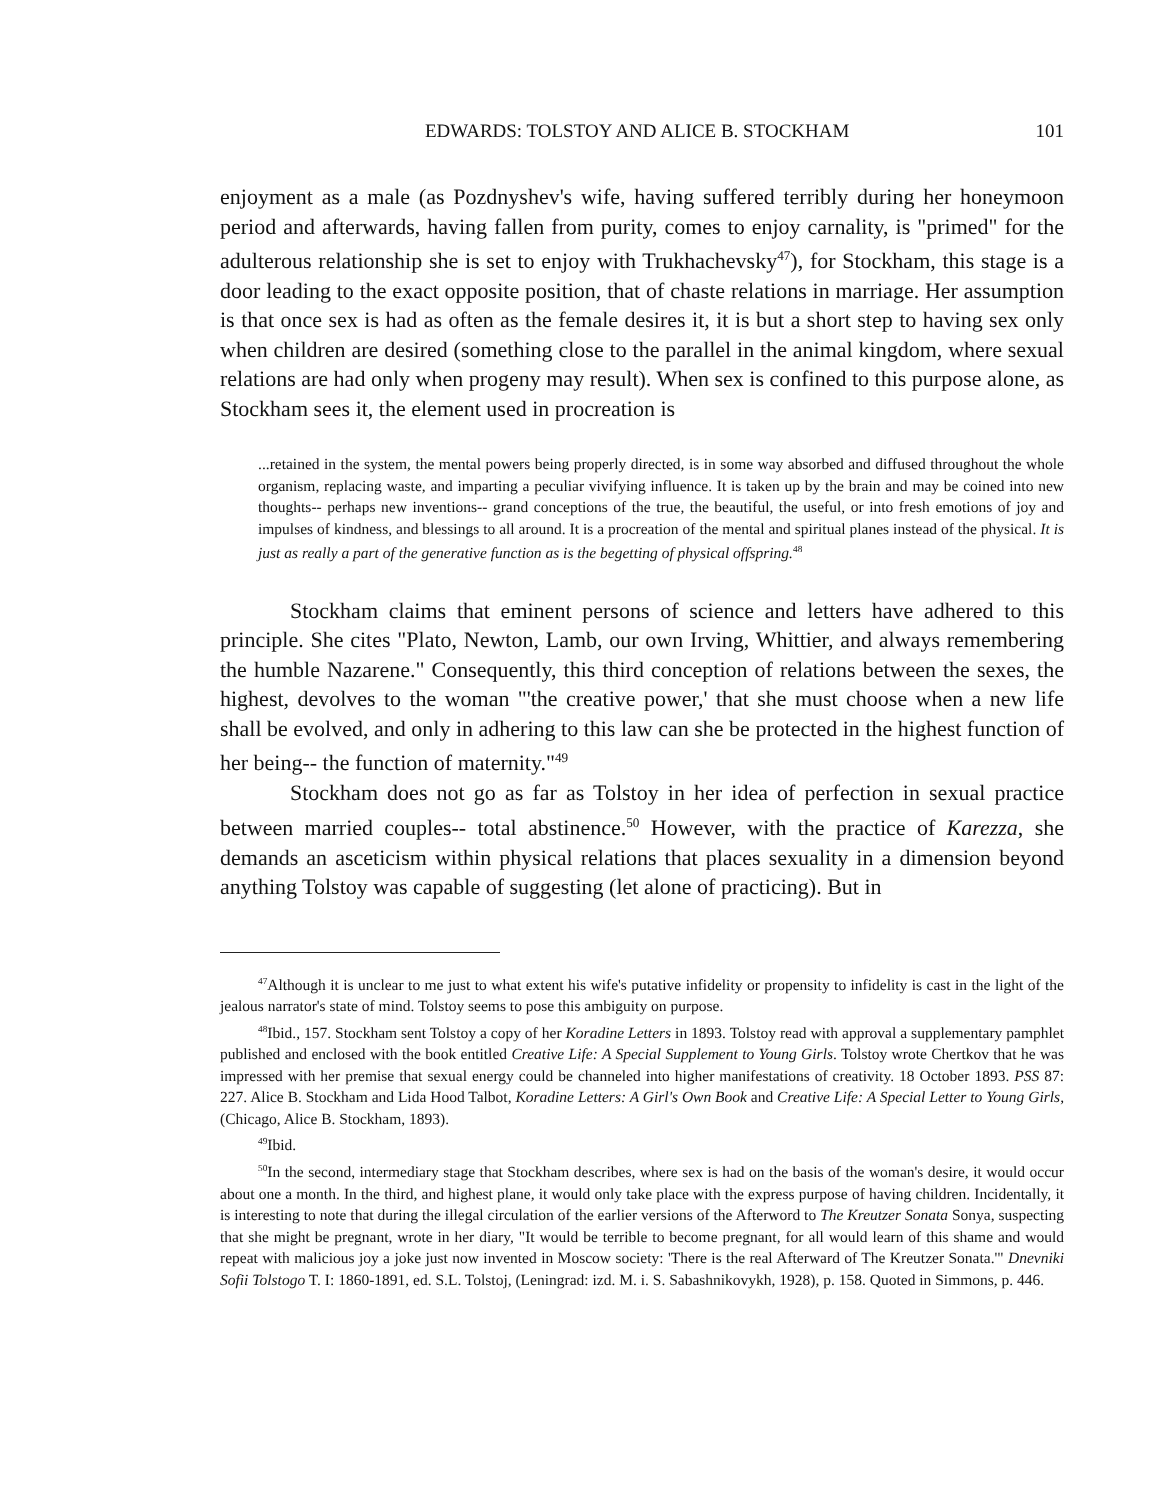EDWARDS: TOLSTOY AND ALICE B. STOCKHAM 101
enjoyment as a male (as Pozdnyshev's wife, having suffered terribly during her honeymoon period and afterwards, having fallen from purity, comes to enjoy carnality, is "primed" for the adulterous relationship she is set to enjoy with Trukhachevsky<sup>47</sup>), for Stockham, this stage is a door leading to the exact opposite position, that of chaste relations in marriage. Her assumption is that once sex is had as often as the female desires it, it is but a short step to having sex only when children are desired (something close to the parallel in the animal kingdom, where sexual relations are had only when progeny may result). When sex is confined to this purpose alone, as Stockham sees it, the element used in procreation is
...retained in the system, the mental powers being properly directed, is in some way absorbed and diffused throughout the whole organism, replacing waste, and imparting a peculiar vivifying influence. It is taken up by the brain and may be coined into new thoughts-- perhaps new inventions-- grand conceptions of the true, the beautiful, the useful, or into fresh emotions of joy and impulses of kindness, and blessings to all around. It is a procreation of the mental and spiritual planes instead of the physical. It is just as really a part of the generative function as is the begetting of physical offspring.<sup>48</sup>
Stockham claims that eminent persons of science and letters have adhered to this principle. She cites "Plato, Newton, Lamb, our own Irving, Whittier, and always remembering the humble Nazarene." Consequently, this third conception of relations between the sexes, the highest, devolves to the woman "'the creative power,' that she must choose when a new life shall be evolved, and only in adhering to this law can she be protected in the highest function of her being-- the function of maternity."<sup>49</sup>
Stockham does not go as far as Tolstoy in her idea of perfection in sexual practice between married couples-- total abstinence.<sup>50</sup> However, with the practice of Karezza, she demands an asceticism within physical relations that places sexuality in a dimension beyond anything Tolstoy was capable of suggesting (let alone of practicing). But in
<sup>47</sup> Although it is unclear to me just to what extent his wife's putative infidelity or propensity to infidelity is cast in the light of the jealous narrator's state of mind. Tolstoy seems to pose this ambiguity on purpose.
<sup>48</sup> Ibid., 157. Stockham sent Tolstoy a copy of her Koradine Letters in 1893. Tolstoy read with approval a supplementary pamphlet published and enclosed with the book entitled Creative Life: A Special Supplement to Young Girls. Tolstoy wrote Chertkov that he was impressed with her premise that sexual energy could be channeled into higher manifestations of creativity. 18 October 1893. PSS 87: 227. Alice B. Stockham and Lida Hood Talbot, Koradine Letters: A Girl's Own Book and Creative Life: A Special Letter to Young Girls, (Chicago, Alice B. Stockham, 1893).
<sup>49</sup> Ibid.
<sup>50</sup>In the second, intermediary stage that Stockham describes, where sex is had on the basis of the woman's desire, it would occur about one a month. In the third, and highest plane, it would only take place with the express purpose of having children. Incidentally, it is interesting to note that during the illegal circulation of the earlier versions of the Afterword to The Kreutzer Sonata Sonya, suspecting that she might be pregnant, wrote in her diary, "It would be terrible to become pregnant, for all would learn of this shame and would repeat with malicious joy a joke just now invented in Moscow society: 'There is the real Afterward of The Kreutzer Sonata.'" Dnevniki Sofii Tolstogo T. I: 1860-1891, ed. S.L. Tolstoj, (Leningrad: izd. M. i. S. Sabashnikovykh, 1928), p. 158. Quoted in Simmons, p. 446.